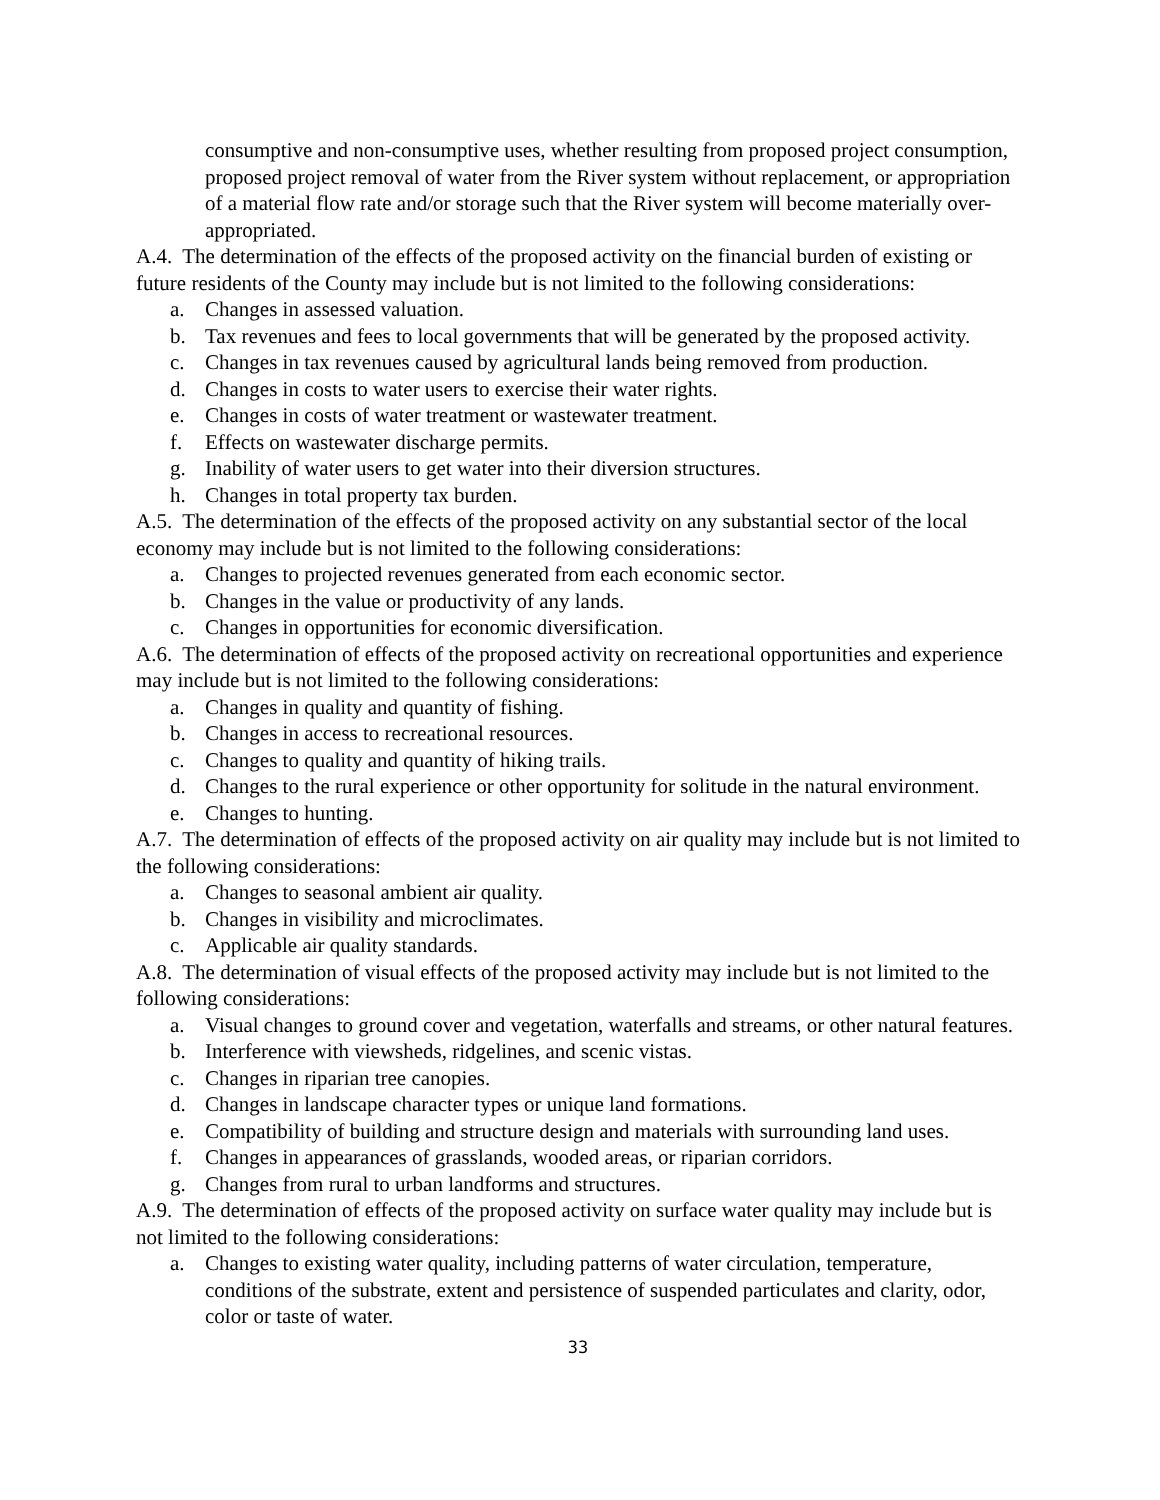consumptive and non-consumptive uses, whether resulting from proposed project consumption, proposed project removal of water from the River system without replacement, or appropriation of a material flow rate and/or storage such that the River system will become materially over-appropriated.
A.4. The determination of the effects of the proposed activity on the financial burden of existing or future residents of the County may include but is not limited to the following considerations:
a. Changes in assessed valuation.
b. Tax revenues and fees to local governments that will be generated by the proposed activity.
c. Changes in tax revenues caused by agricultural lands being removed from production.
d. Changes in costs to water users to exercise their water rights.
e. Changes in costs of water treatment or wastewater treatment.
f. Effects on wastewater discharge permits.
g. Inability of water users to get water into their diversion structures.
h. Changes in total property tax burden.
A.5. The determination of the effects of the proposed activity on any substantial sector of the local economy may include but is not limited to the following considerations:
a. Changes to projected revenues generated from each economic sector.
b. Changes in the value or productivity of any lands.
c. Changes in opportunities for economic diversification.
A.6. The determination of effects of the proposed activity on recreational opportunities and experience may include but is not limited to the following considerations:
a. Changes in quality and quantity of fishing.
b. Changes in access to recreational resources.
c. Changes to quality and quantity of hiking trails.
d. Changes to the rural experience or other opportunity for solitude in the natural environment.
e. Changes to hunting.
A.7. The determination of effects of the proposed activity on air quality may include but is not limited to the following considerations:
a. Changes to seasonal ambient air quality.
b. Changes in visibility and microclimates.
c. Applicable air quality standards.
A.8. The determination of visual effects of the proposed activity may include but is not limited to the following considerations:
a. Visual changes to ground cover and vegetation, waterfalls and streams, or other natural features.
b. Interference with viewsheds, ridgelines, and scenic vistas.
c. Changes in riparian tree canopies.
d. Changes in landscape character types or unique land formations.
e. Compatibility of building and structure design and materials with surrounding land uses.
f. Changes in appearances of grasslands, wooded areas, or riparian corridors.
g. Changes from rural to urban landforms and structures.
A.9. The determination of effects of the proposed activity on surface water quality may include but is not limited to the following considerations:
a. Changes to existing water quality, including patterns of water circulation, temperature, conditions of the substrate, extent and persistence of suspended particulates and clarity, odor, color or taste of water.
33